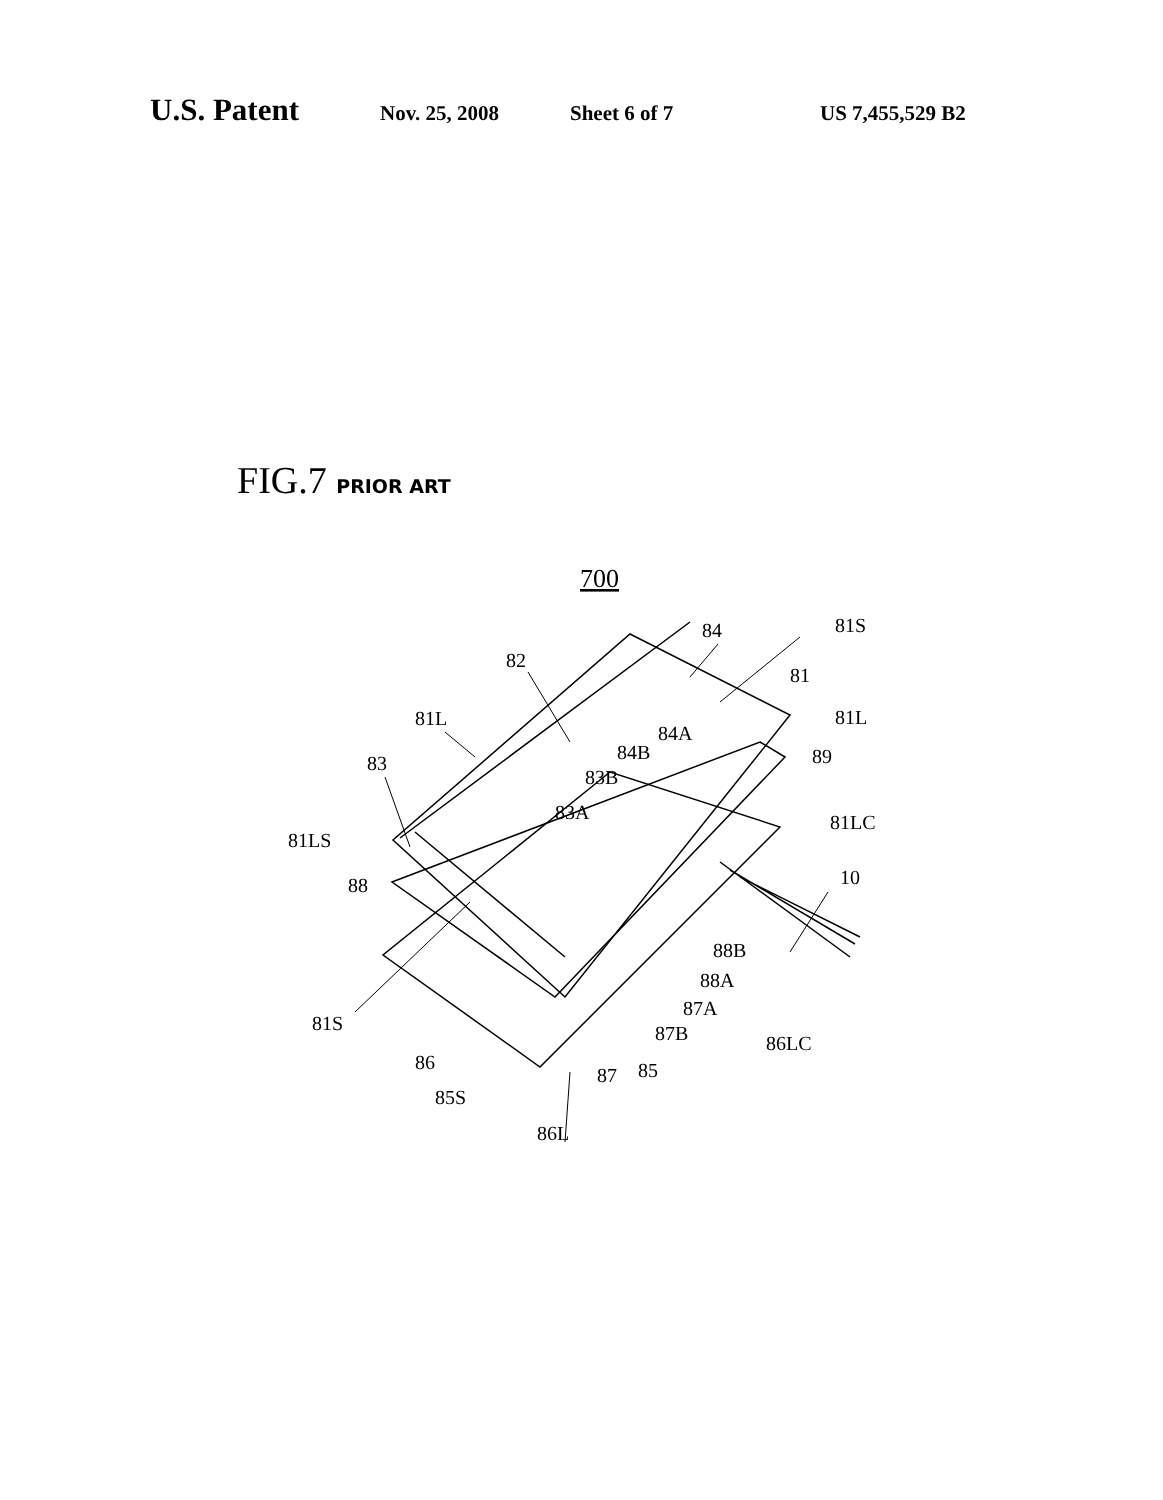U.S. Patent Nov. 25, 2008 Sheet 6 of 7 US 7,455,529 B2
FIG.7 PRIOR ART
81S
84
82
81
81L
81L
84A
84B
89
83
83B
83A
81LC
81LS
10
88
88B
88A
87A
81S
87B
86LC
86
87
85
85S
86L
700